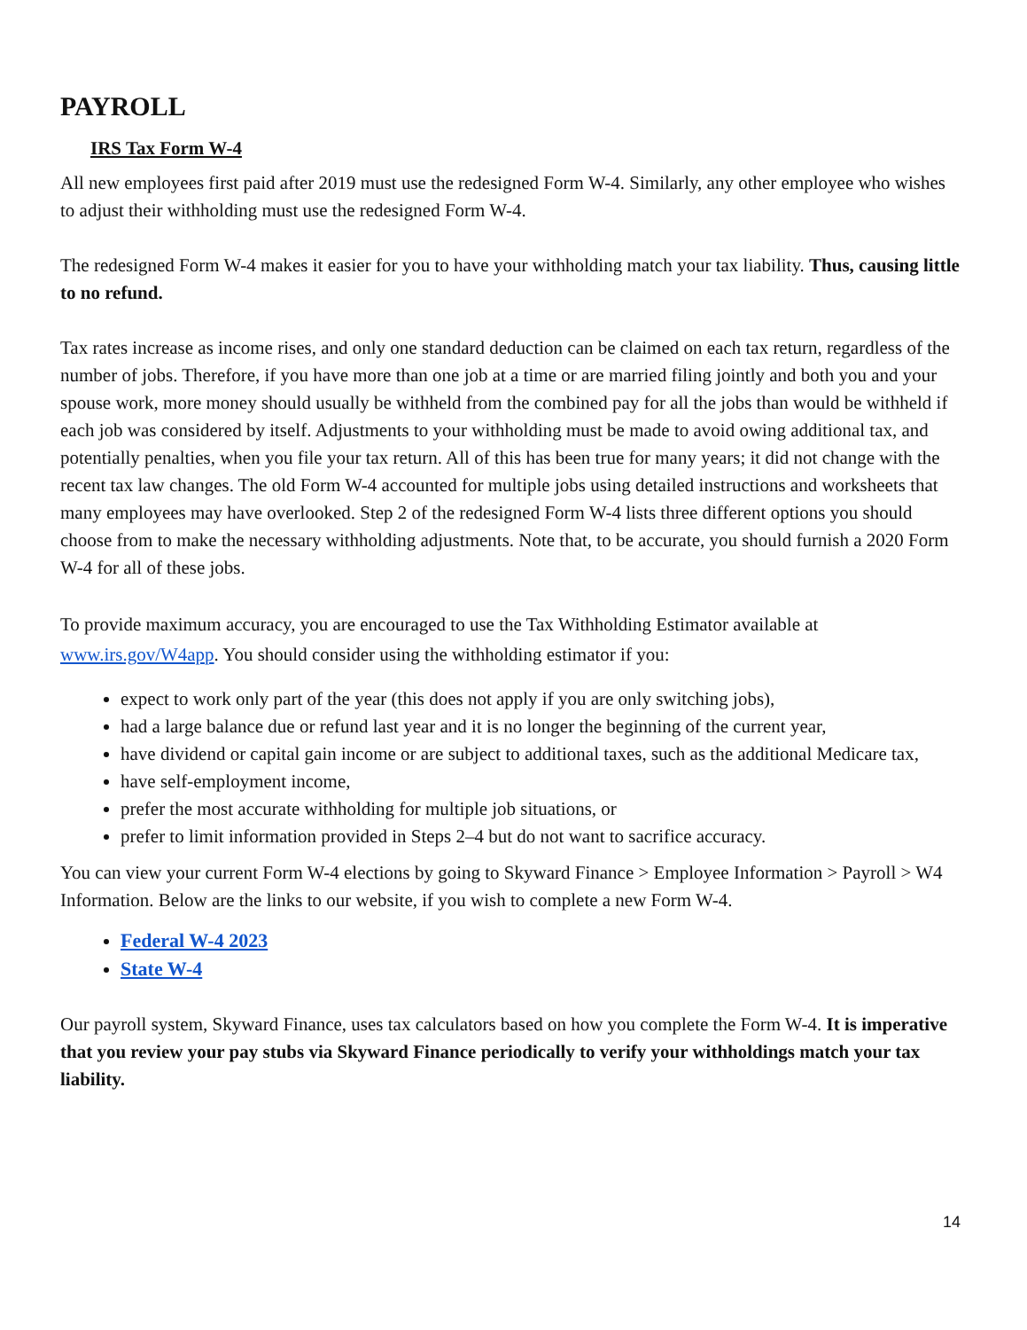PAYROLL
IRS Tax Form W-4
All new employees first paid after 2019 must use the redesigned Form W-4. Similarly, any other employee who wishes to adjust their withholding must use the redesigned Form W-4.
The redesigned Form W-4 makes it easier for you to have your withholding match your tax liability. Thus, causing little to no refund.
Tax rates increase as income rises, and only one standard deduction can be claimed on each tax return, regardless of the number of jobs. Therefore, if you have more than one job at a time or are married filing jointly and both you and your spouse work, more money should usually be withheld from the combined pay for all the jobs than would be withheld if each job was considered by itself. Adjustments to your withholding must be made to avoid owing additional tax, and potentially penalties, when you file your tax return. All of this has been true for many years; it did not change with the recent tax law changes. The old Form W-4 accounted for multiple jobs using detailed instructions and worksheets that many employees may have overlooked. Step 2 of the redesigned Form W-4 lists three different options you should choose from to make the necessary withholding adjustments. Note that, to be accurate, you should furnish a 2020 Form W-4 for all of these jobs.
To provide maximum accuracy, you are encouraged to use the Tax Withholding Estimator available at www.irs.gov/W4app. You should consider using the withholding estimator if you:
expect to work only part of the year (this does not apply if you are only switching jobs),
had a large balance due or refund last year and it is no longer the beginning of the current year,
have dividend or capital gain income or are subject to additional taxes, such as the additional Medicare tax,
have self-employment income,
prefer the most accurate withholding for multiple job situations, or
prefer to limit information provided in Steps 2–4 but do not want to sacrifice accuracy.
You can view your current Form W-4 elections by going to Skyward Finance > Employee Information > Payroll > W4 Information. Below are the links to our website, if you wish to complete a new Form W-4.
Federal W-4 2023
State W-4
Our payroll system, Skyward Finance, uses tax calculators based on how you complete the Form W-4. It is imperative that you review your pay stubs via Skyward Finance periodically to verify your withholdings match your tax liability.
14